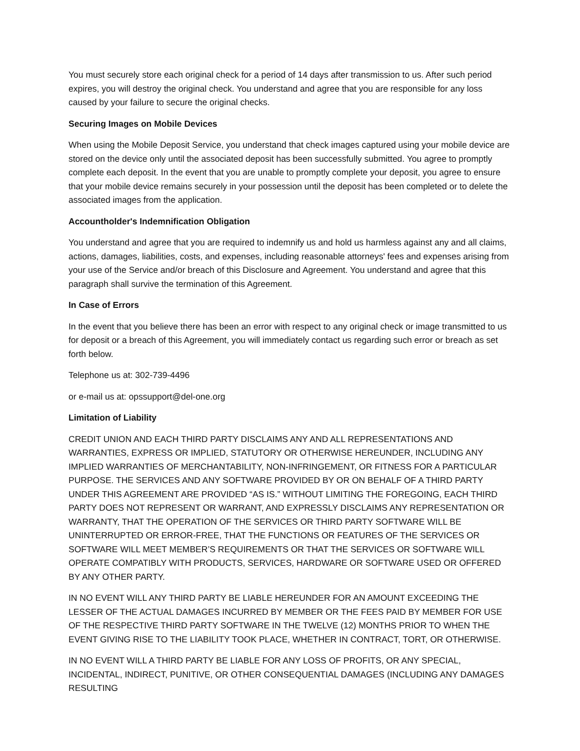You must securely store each original check for a period of 14 days after transmission to us. After such period expires, you will destroy the original check. You understand and agree that you are responsible for any loss caused by your failure to secure the original checks.
Securing Images on Mobile Devices
When using the Mobile Deposit Service, you understand that check images captured using your mobile device are stored on the device only until the associated deposit has been successfully submitted. You agree to promptly complete each deposit. In the event that you are unable to promptly complete your deposit, you agree to ensure that your mobile device remains securely in your possession until the deposit has been completed or to delete the associated images from the application.
Accountholder's Indemnification Obligation
You understand and agree that you are required to indemnify us and hold us harmless against any and all claims, actions, damages, liabilities, costs, and expenses, including reasonable attorneys' fees and expenses arising from your use of the Service and/or breach of this Disclosure and Agreement. You understand and agree that this paragraph shall survive the termination of this Agreement.
In Case of Errors
In the event that you believe there has been an error with respect to any original check or image transmitted to us for deposit or a breach of this Agreement, you will immediately contact us regarding such error or breach as set forth below.
Telephone us at: 302-739-4496
or e-mail us at: opssupport@del-one.org
Limitation of Liability
CREDIT UNION AND EACH THIRD PARTY DISCLAIMS ANY AND ALL REPRESENTATIONS AND WARRANTIES, EXPRESS OR IMPLIED, STATUTORY OR OTHERWISE HEREUNDER, INCLUDING ANY IMPLIED WARRANTIES OF MERCHANTABILITY, NON-INFRINGEMENT, OR FITNESS FOR A PARTICULAR PURPOSE. THE SERVICES AND ANY SOFTWARE PROVIDED BY OR ON BEHALF OF A THIRD PARTY UNDER THIS AGREEMENT ARE PROVIDED “AS IS.” WITHOUT LIMITING THE FOREGOING, EACH THIRD PARTY DOES NOT REPRESENT OR WARRANT, AND EXPRESSLY DISCLAIMS ANY REPRESENTATION OR WARRANTY, THAT THE OPERATION OF THE SERVICES OR THIRD PARTY SOFTWARE WILL BE UNINTERRUPTED OR ERROR-FREE, THAT THE FUNCTIONS OR FEATURES OF THE SERVICES OR SOFTWARE WILL MEET MEMBER’S REQUIREMENTS OR THAT THE SERVICES OR SOFTWARE WILL OPERATE COMPATIBLY WITH PRODUCTS, SERVICES, HARDWARE OR SOFTWARE USED OR OFFERED BY ANY OTHER PARTY.
IN NO EVENT WILL ANY THIRD PARTY BE LIABLE HEREUNDER FOR AN AMOUNT EXCEEDING THE LESSER OF THE ACTUAL DAMAGES INCURRED BY MEMBER OR THE FEES PAID BY MEMBER FOR USE OF THE RESPECTIVE THIRD PARTY SOFTWARE IN THE TWELVE (12) MONTHS PRIOR TO WHEN THE EVENT GIVING RISE TO THE LIABILITY TOOK PLACE, WHETHER IN CONTRACT, TORT, OR OTHERWISE.
IN NO EVENT WILL A THIRD PARTY BE LIABLE FOR ANY LOSS OF PROFITS, OR ANY SPECIAL, INCIDENTAL, INDIRECT, PUNITIVE, OR OTHER CONSEQUENTIAL DAMAGES (INCLUDING ANY DAMAGES RESULTING